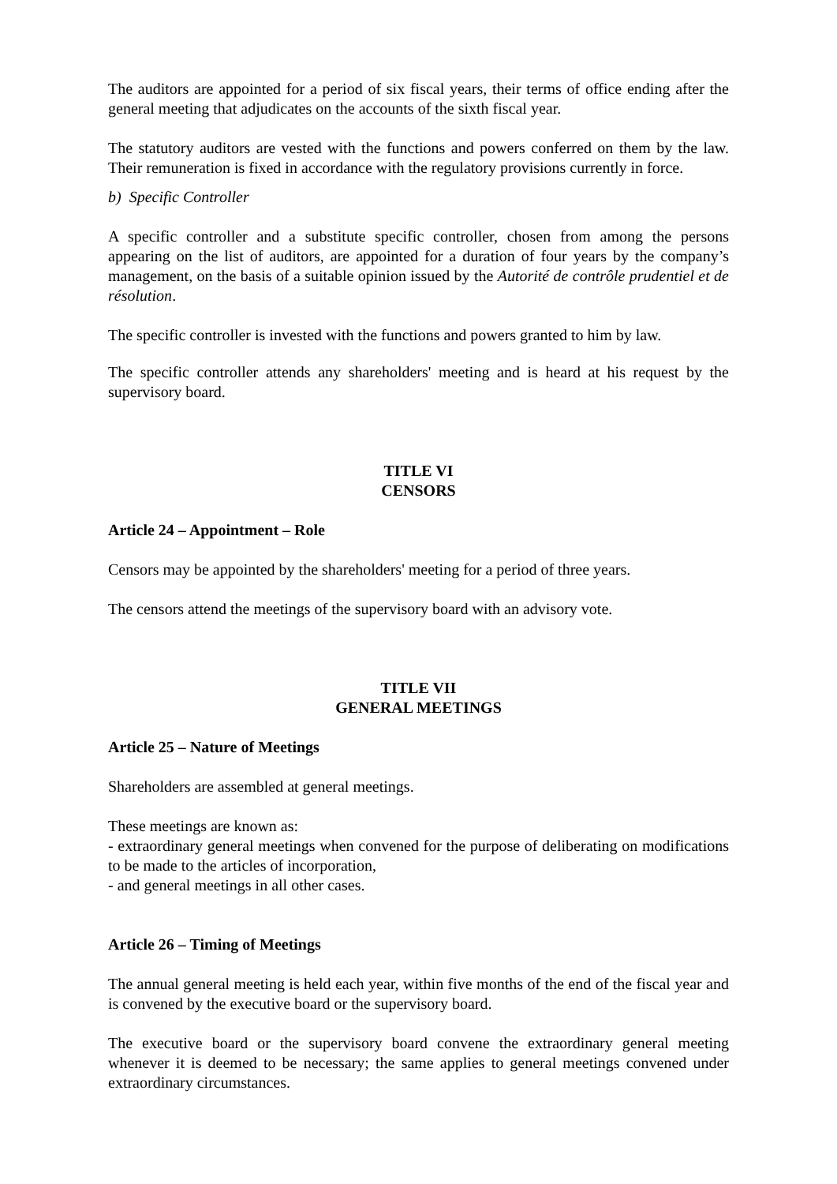The auditors are appointed for a period of six fiscal years, their terms of office ending after the general meeting that adjudicates on the accounts of the sixth fiscal year.
The statutory auditors are vested with the functions and powers conferred on them by the law. Their remuneration is fixed in accordance with the regulatory provisions currently in force.
b) Specific Controller
A specific controller and a substitute specific controller, chosen from among the persons appearing on the list of auditors, are appointed for a duration of four years by the company’s management, on the basis of a suitable opinion issued by the Autorité de contrôle prudentiel et de résolution.
The specific controller is invested with the functions and powers granted to him by law.
The specific controller attends any shareholders' meeting and is heard at his request by the supervisory board.
TITLE VI
CENSORS
Article 24 – Appointment – Role
Censors may be appointed by the shareholders' meeting for a period of three years.
The censors attend the meetings of the supervisory board with an advisory vote.
TITLE VII
GENERAL MEETINGS
Article 25 – Nature of Meetings
Shareholders are assembled at general meetings.
These meetings are known as:
- extraordinary general meetings when convened for the purpose of deliberating on modifications to be made to the articles of incorporation,
- and general meetings in all other cases.
Article 26 – Timing of Meetings
The annual general meeting is held each year, within five months of the end of the fiscal year and is convened by the executive board or the supervisory board.
The executive board or the supervisory board convene the extraordinary general meeting whenever it is deemed to be necessary; the same applies to general meetings convened under extraordinary circumstances.